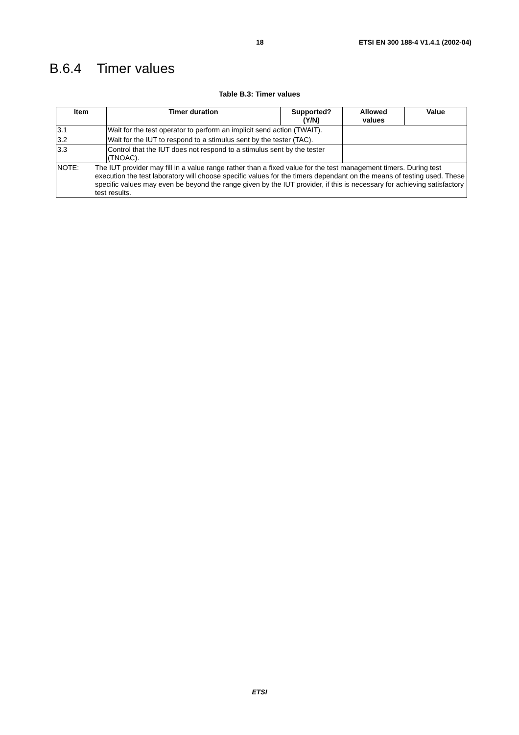18 ETSI EN 300 188-4 V1.4.1 (2002-04)
B.6.4 Timer values
Table B.3: Timer values
| Item | Timer duration | Supported? (Y/N) | Allowed values | Value |
| --- | --- | --- | --- | --- |
| 3.1 | Wait for the test operator to perform an implicit send action (TWAIT). | | | |
| 3.2 | Wait for the IUT to respond to a stimulus sent by the tester (TAC). | | | |
| 3.3 | Control that the IUT does not respond to a stimulus sent by the tester (TNOAC). | | | |
| NOTE: The IUT provider may fill in a value range rather than a fixed value for the test management timers. During test execution the test laboratory will choose specific values for the timers dependant on the means of testing used. These specific values may even be beyond the range given by the IUT provider, if this is necessary for achieving satisfactory test results. | | | | |
ETSI